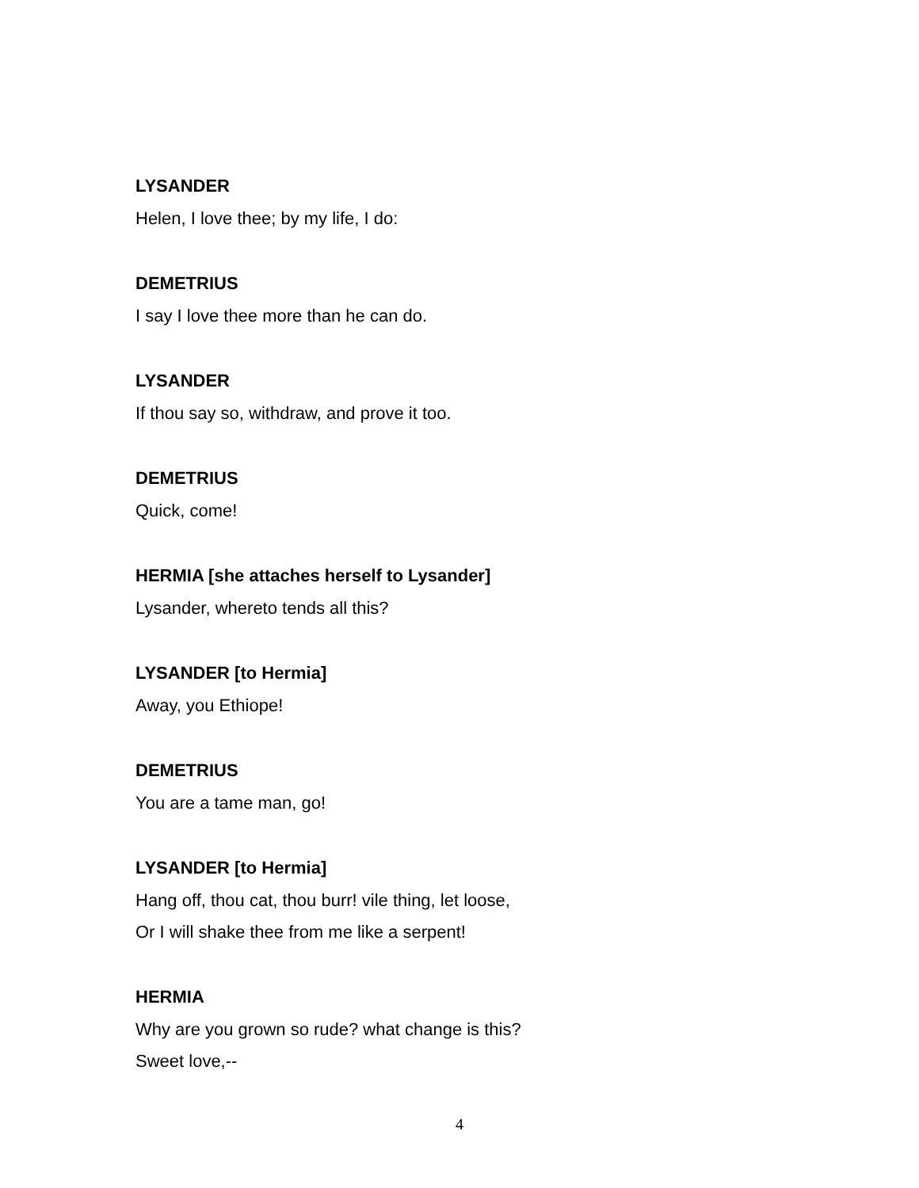LYSANDER
Helen, I love thee; by my life, I do:
DEMETRIUS
I say I love thee more than he can do.
LYSANDER
If thou say so, withdraw, and prove it too.
DEMETRIUS
Quick, come!
HERMIA [she attaches herself to Lysander]
Lysander, whereto tends all this?
LYSANDER [to Hermia]
Away, you Ethiope!
DEMETRIUS
You are a tame man, go!
LYSANDER [to Hermia]
Hang off, thou cat, thou burr! vile thing, let loose,
Or I will shake thee from me like a serpent!
HERMIA
Why are you grown so rude? what change is this?
Sweet love,--
4